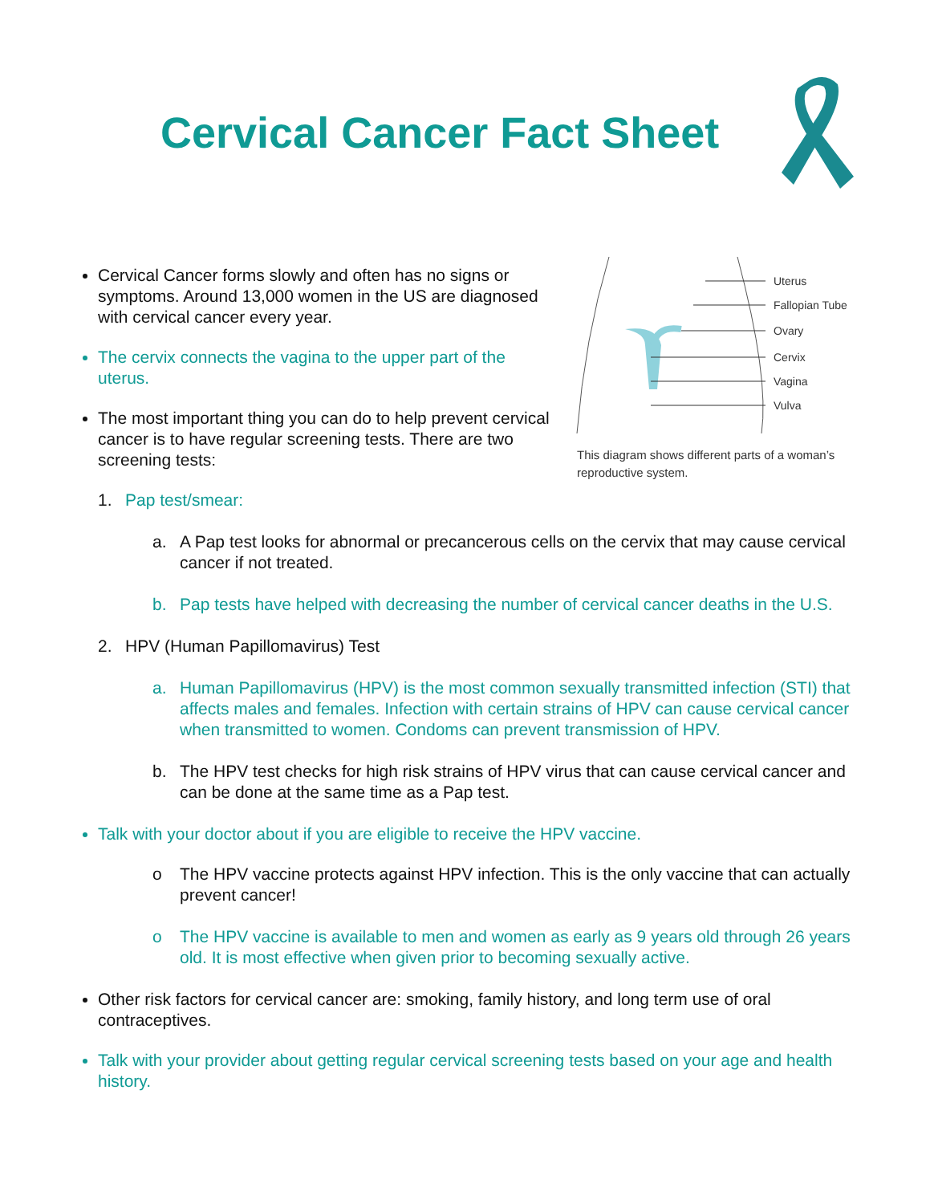Cervical Cancer Fact Sheet
Cervical Cancer forms slowly and often has no signs or symptoms. Around 13,000 women in the US are diagnosed with cervical cancer every year.
The cervix connects the vagina to the upper part of the uterus.
The most important thing you can do to help prevent cervical cancer is to have regular screening tests. There are two screening tests:
1. Pap test/smear:
Uterus
Fallopian Tube
Ovary
Cervix
Vagina
Vulva
This diagram shows different parts of a woman’s reproductive system.
a. A Pap test looks for abnormal or precancerous cells on the cervix that may cause cervical cancer if not treated.
b. Pap tests have helped with decreasing the number of cervical cancer deaths in the U.S.
2. HPV (Human Papillomavirus) Test
a. Human Papillomavirus (HPV) is the most common sexually transmitted infection (STI) that affects males and females. Infection with certain strains of HPV can cause cervical cancer when transmitted to women. Condoms can prevent transmission of HPV.
b. The HPV test checks for high risk strains of HPV virus that can cause cervical cancer and can be done at the same time as a Pap test.
Talk with your doctor about if you are eligible to receive the HPV vaccine.
o The HPV vaccine protects against HPV infection. This is the only vaccine that can actually prevent cancer!
o The HPV vaccine is available to men and women as early as 9 years old through 26 years old. It is most effective when given prior to becoming sexually active.
Other risk factors for cervical cancer are: smoking, family history, and long term use of oral contraceptives.
Talk with your provider about getting regular cervical screening tests based on your age and health history.